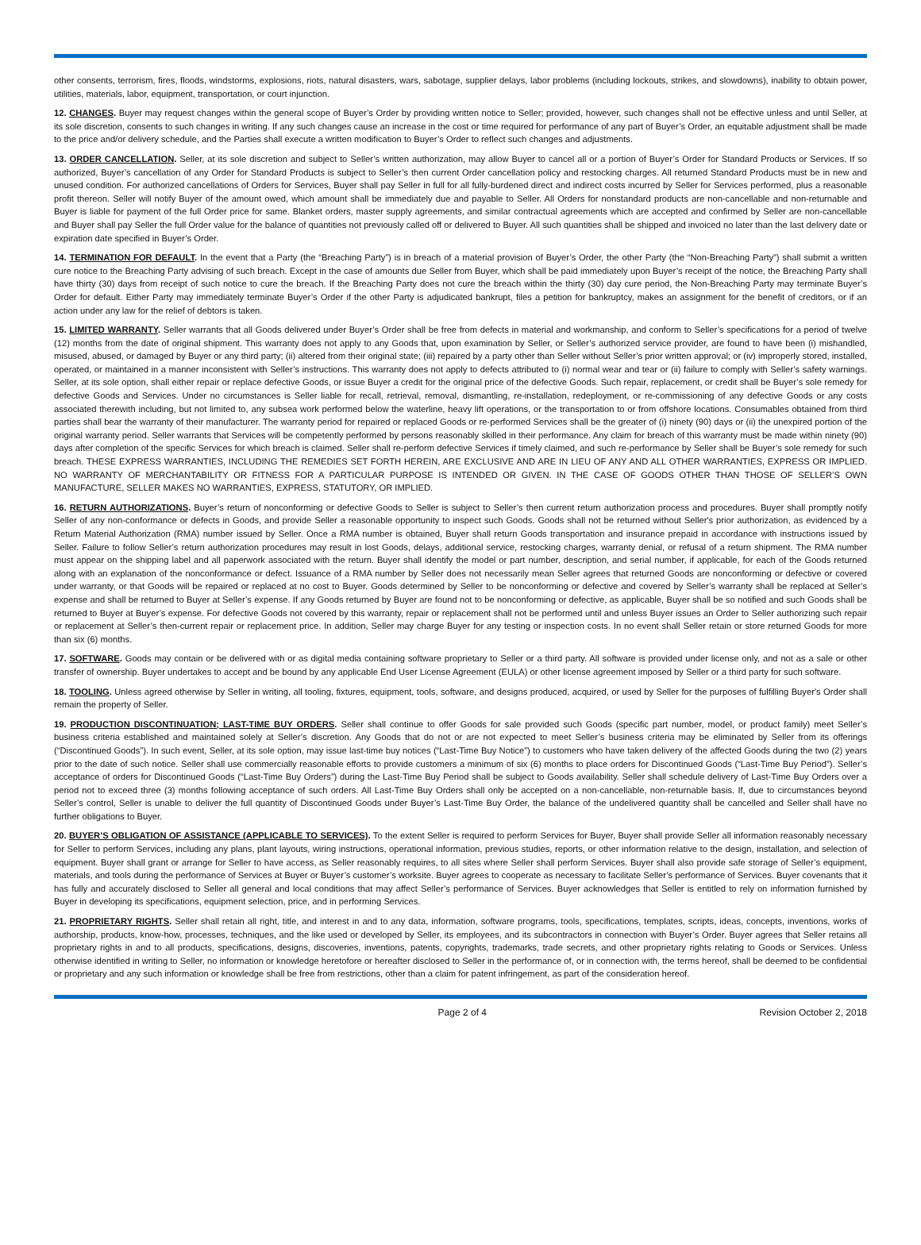other consents, terrorism, fires, floods, windstorms, explosions, riots, natural disasters, wars, sabotage, supplier delays, labor problems (including lockouts, strikes, and slowdowns), inability to obtain power, utilities, materials, labor, equipment, transportation, or court injunction.
12. CHANGES. Buyer may request changes within the general scope of Buyer’s Order by providing written notice to Seller; provided, however, such changes shall not be effective unless and until Seller, at its sole discretion, consents to such changes in writing. If any such changes cause an increase in the cost or time required for performance of any part of Buyer’s Order, an equitable adjustment shall be made to the price and/or delivery schedule, and the Parties shall execute a written modification to Buyer’s Order to reflect such changes and adjustments.
13. ORDER CANCELLATION. Seller, at its sole discretion and subject to Seller’s written authorization, may allow Buyer to cancel all or a portion of Buyer’s Order for Standard Products or Services. If so authorized, Buyer’s cancellation of any Order for Standard Products is subject to Seller’s then current Order cancellation policy and restocking charges. All returned Standard Products must be in new and unused condition. For authorized cancellations of Orders for Services, Buyer shall pay Seller in full for all fully-burdened direct and indirect costs incurred by Seller for Services performed, plus a reasonable profit thereon. Seller will notify Buyer of the amount owed, which amount shall be immediately due and payable to Seller. All Orders for nonstandard products are non-cancellable and non-returnable and Buyer is liable for payment of the full Order price for same. Blanket orders, master supply agreements, and similar contractual agreements which are accepted and confirmed by Seller are non-cancellable and Buyer shall pay Seller the full Order value for the balance of quantities not previously called off or delivered to Buyer. All such quantities shall be shipped and invoiced no later than the last delivery date or expiration date specified in Buyer’s Order.
14. TERMINATION FOR DEFAULT. In the event that a Party (the “Breaching Party”) is in breach of a material provision of Buyer’s Order, the other Party (the “Non-Breaching Party”) shall submit a written cure notice to the Breaching Party advising of such breach. Except in the case of amounts due Seller from Buyer, which shall be paid immediately upon Buyer’s receipt of the notice, the Breaching Party shall have thirty (30) days from receipt of such notice to cure the breach. If the Breaching Party does not cure the breach within the thirty (30) day cure period, the Non-Breaching Party may terminate Buyer’s Order for default. Either Party may immediately terminate Buyer’s Order if the other Party is adjudicated bankrupt, files a petition for bankruptcy, makes an assignment for the benefit of creditors, or if an action under any law for the relief of debtors is taken.
15. LIMITED WARRANTY. Seller warrants that all Goods delivered under Buyer’s Order shall be free from defects in material and workmanship, and conform to Seller’s specifications for a period of twelve (12) months from the date of original shipment. This warranty does not apply to any Goods that, upon examination by Seller, or Seller’s authorized service provider, are found to have been (i) mishandled, misused, abused, or damaged by Buyer or any third party; (ii) altered from their original state; (iii) repaired by a party other than Seller without Seller’s prior written approval; or (iv) improperly stored, installed, operated, or maintained in a manner inconsistent with Seller’s instructions. This warranty does not apply to defects attributed to (i) normal wear and tear or (ii) failure to comply with Seller’s safety warnings. Seller, at its sole option, shall either repair or replace defective Goods, or issue Buyer a credit for the original price of the defective Goods. Such repair, replacement, or credit shall be Buyer’s sole remedy for defective Goods and Services. Under no circumstances is Seller liable for recall, retrieval, removal, dismantling, re-installation, redeployment, or re-commissioning of any defective Goods or any costs associated therewith including, but not limited to, any subsea work performed below the waterline, heavy lift operations, or the transportation to or from offshore locations. Consumables obtained from third parties shall bear the warranty of their manufacturer. The warranty period for repaired or replaced Goods or re-performed Services shall be the greater of (i) ninety (90) days or (ii) the unexpired portion of the original warranty period. Seller warrants that Services will be competently performed by persons reasonably skilled in their performance. Any claim for breach of this warranty must be made within ninety (90) days after completion of the specific Services for which breach is claimed. Seller shall re-perform defective Services if timely claimed, and such re-performance by Seller shall be Buyer’s sole remedy for such breach. THESE EXPRESS WARRANTIES, INCLUDING THE REMEDIES SET FORTH HEREIN, ARE EXCLUSIVE AND ARE IN LIEU OF ANY AND ALL OTHER WARRANTIES, EXPRESS OR IMPLIED. NO WARRANTY OF MERCHANTABILITY OR FITNESS FOR A PARTICULAR PURPOSE IS INTENDED OR GIVEN. IN THE CASE OF GOODS OTHER THAN THOSE OF SELLER’S OWN MANUFACTURE, SELLER MAKES NO WARRANTIES, EXPRESS, STATUTORY, OR IMPLIED.
16. RETURN AUTHORIZATIONS. Buyer’s return of nonconforming or defective Goods to Seller is subject to Seller’s then current return authorization process and procedures. Buyer shall promptly notify Seller of any non-conformance or defects in Goods, and provide Seller a reasonable opportunity to inspect such Goods. Goods shall not be returned without Seller's prior authorization, as evidenced by a Return Material Authorization (RMA) number issued by Seller. Once a RMA number is obtained, Buyer shall return Goods transportation and insurance prepaid in accordance with instructions issued by Seller. Failure to follow Seller’s return authorization procedures may result in lost Goods, delays, additional service, restocking charges, warranty denial, or refusal of a return shipment. The RMA number must appear on the shipping label and all paperwork associated with the return. Buyer shall identify the model or part number, description, and serial number, if applicable, for each of the Goods returned along with an explanation of the nonconformance or defect. Issuance of a RMA number by Seller does not necessarily mean Seller agrees that returned Goods are nonconforming or defective or covered under warranty, or that Goods will be repaired or replaced at no cost to Buyer. Goods determined by Seller to be nonconforming or defective and covered by Seller’s warranty shall be replaced at Seller’s expense and shall be returned to Buyer at Seller’s expense. If any Goods returned by Buyer are found not to be nonconforming or defective, as applicable, Buyer shall be so notified and such Goods shall be returned to Buyer at Buyer’s expense. For defective Goods not covered by this warranty, repair or replacement shall not be performed until and unless Buyer issues an Order to Seller authorizing such repair or replacement at Seller’s then-current repair or replacement price. In addition, Seller may charge Buyer for any testing or inspection costs. In no event shall Seller retain or store returned Goods for more than six (6) months.
17. SOFTWARE. Goods may contain or be delivered with or as digital media containing software proprietary to Seller or a third party. All software is provided under license only, and not as a sale or other transfer of ownership. Buyer undertakes to accept and be bound by any applicable End User License Agreement (EULA) or other license agreement imposed by Seller or a third party for such software.
18. TOOLING. Unless agreed otherwise by Seller in writing, all tooling, fixtures, equipment, tools, software, and designs produced, acquired, or used by Seller for the purposes of fulfilling Buyer's Order shall remain the property of Seller.
19. PRODUCTION DISCONTINUATION; LAST-TIME BUY ORDERS. Seller shall continue to offer Goods for sale provided such Goods (specific part number, model, or product family) meet Seller’s business criteria established and maintained solely at Seller’s discretion. Any Goods that do not or are not expected to meet Seller’s business criteria may be eliminated by Seller from its offerings (“Discontinued Goods”). In such event, Seller, at its sole option, may issue last-time buy notices (“Last-Time Buy Notice”) to customers who have taken delivery of the affected Goods during the two (2) years prior to the date of such notice. Seller shall use commercially reasonable efforts to provide customers a minimum of six (6) months to place orders for Discontinued Goods (“Last-Time Buy Period”). Seller’s acceptance of orders for Discontinued Goods (“Last-Time Buy Orders”) during the Last-Time Buy Period shall be subject to Goods availability. Seller shall schedule delivery of Last-Time Buy Orders over a period not to exceed three (3) months following acceptance of such orders. All Last-Time Buy Orders shall only be accepted on a non-cancellable, non-returnable basis. If, due to circumstances beyond Seller’s control, Seller is unable to deliver the full quantity of Discontinued Goods under Buyer’s Last-Time Buy Order, the balance of the undelivered quantity shall be cancelled and Seller shall have no further obligations to Buyer.
20. BUYER’S OBLIGATION OF ASSISTANCE (APPLICABLE TO SERVICES). To the extent Seller is required to perform Services for Buyer, Buyer shall provide Seller all information reasonably necessary for Seller to perform Services, including any plans, plant layouts, wiring instructions, operational information, previous studies, reports, or other information relative to the design, installation, and selection of equipment. Buyer shall grant or arrange for Seller to have access, as Seller reasonably requires, to all sites where Seller shall perform Services. Buyer shall also provide safe storage of Seller’s equipment, materials, and tools during the performance of Services at Buyer or Buyer’s customer’s worksite. Buyer agrees to cooperate as necessary to facilitate Seller’s performance of Services. Buyer covenants that it has fully and accurately disclosed to Seller all general and local conditions that may affect Seller’s performance of Services. Buyer acknowledges that Seller is entitled to rely on information furnished by Buyer in developing its specifications, equipment selection, price, and in performing Services.
21. PROPRIETARY RIGHTS. Seller shall retain all right, title, and interest in and to any data, information, software programs, tools, specifications, templates, scripts, ideas, concepts, inventions, works of authorship, products, know-how, processes, techniques, and the like used or developed by Seller, its employees, and its subcontractors in connection with Buyer’s Order. Buyer agrees that Seller retains all proprietary rights in and to all products, specifications, designs, discoveries, inventions, patents, copyrights, trademarks, trade secrets, and other proprietary rights relating to Goods or Services. Unless otherwise identified in writing to Seller, no information or knowledge heretofore or hereafter disclosed to Seller in the performance of, or in connection with, the terms hereof, shall be deemed to be confidential or proprietary and any such information or knowledge shall be free from restrictions, other than a claim for patent infringement, as part of the consideration hereof.
Page 2 of 4 Revision October 2, 2018